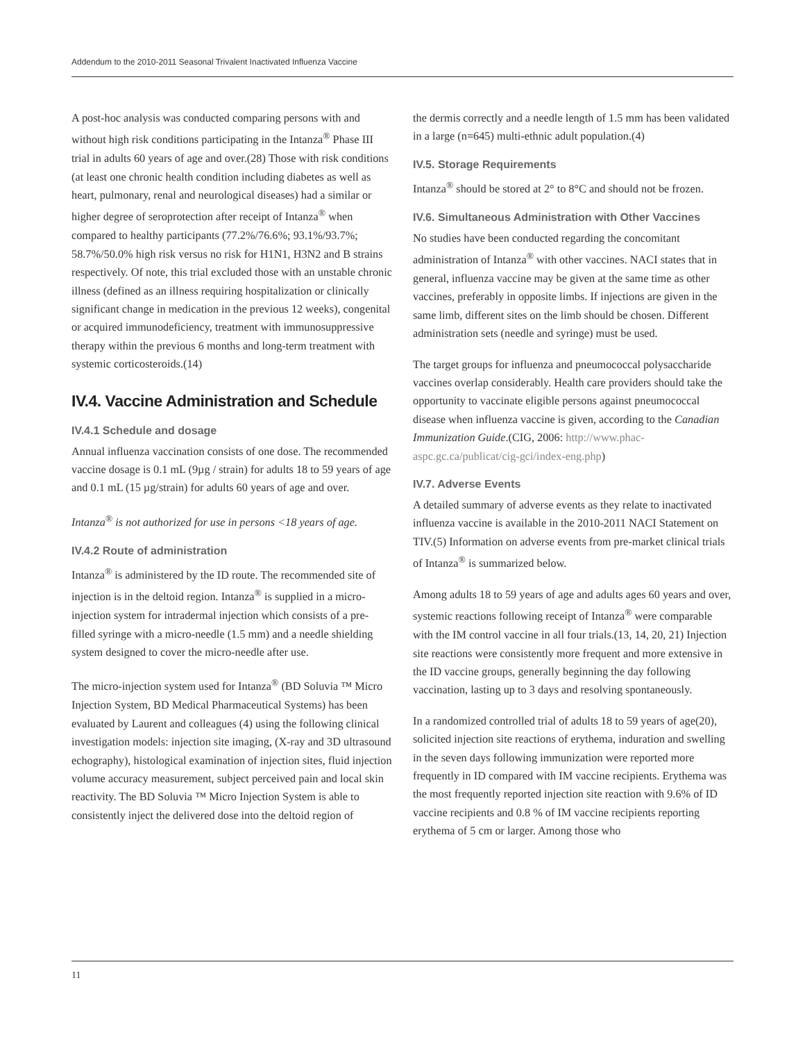Addendum to the 2010-2011 Seasonal Trivalent Inactivated Influenza Vaccine
A post-hoc analysis was conducted comparing persons with and without high risk conditions participating in the Intanza<sup>®</sup> Phase III trial in adults 60 years of age and over.(28) Those with risk conditions (at least one chronic health condition including diabetes as well as heart, pulmonary, renal and neurological diseases) had a similar or higher degree of seroprotection after receipt of Intanza<sup>®</sup> when compared to healthy participants (77.2%/76.6%; 93.1%/93.7%; 58.7%/50.0% high risk versus no risk for H1N1, H3N2 and B strains respectively. Of note, this trial excluded those with an unstable chronic illness (defined as an illness requiring hospitalization or clinically significant change in medication in the previous 12 weeks), congenital or acquired immunodeficiency, treatment with immunosuppressive therapy within the previous 6 months and long-term treatment with systemic corticosteroids.(14)
IV.4. Vaccine Administration and Schedule
IV.4.1 Schedule and dosage
Annual influenza vaccination consists of one dose. The recommended vaccine dosage is 0.1 mL (9µg / strain) for adults 18 to 59 years of age and 0.1 mL (15 µg/strain) for adults 60 years of age and over.
Intanza<sup>®</sup> is not authorized for use in persons <18 years of age.
IV.4.2 Route of administration
Intanza<sup>®</sup> is administered by the ID route. The recommended site of injection is in the deltoid region. Intanza<sup>®</sup> is supplied in a micro-injection system for intradermal injection which consists of a pre-filled syringe with a micro-needle (1.5 mm) and a needle shielding system designed to cover the micro-needle after use.
The micro-injection system used for Intanza<sup>®</sup> (BD Soluvia ™ Micro Injection System, BD Medical Pharmaceutical Systems) has been evaluated by Laurent and colleagues (4) using the following clinical investigation models: injection site imaging, (X-ray and 3D ultrasound echography), histological examination of injection sites, fluid injection volume accuracy measurement, subject perceived pain and local skin reactivity. The BD Soluvia ™ Micro Injection System is able to consistently inject the delivered dose into the deltoid region of
the dermis correctly and a needle length of 1.5 mm has been validated in a large (n=645) multi-ethnic adult population.(4)
IV.5. Storage Requirements
Intanza<sup>®</sup> should be stored at 2° to 8°C and should not be frozen.
IV.6. Simultaneous Administration with Other Vaccines
No studies have been conducted regarding the concomitant administration of Intanza<sup>®</sup> with other vaccines. NACI states that in general, influenza vaccine may be given at the same time as other vaccines, preferably in opposite limbs. If injections are given in the same limb, different sites on the limb should be chosen. Different administration sets (needle and syringe) must be used.
The target groups for influenza and pneumococcal polysaccharide vaccines overlap considerably. Health care providers should take the opportunity to vaccinate eligible persons against pneumococcal disease when influenza vaccine is given, according to the Canadian Immunization Guide.(CIG, 2006: http://www.phac-aspc.gc.ca/publicat/cig-gci/index-eng.php)
IV.7. Adverse Events
A detailed summary of adverse events as they relate to inactivated influenza vaccine is available in the 2010-2011 NACI Statement on TIV.(5) Information on adverse events from pre-market clinical trials of Intanza<sup>®</sup> is summarized below.
Among adults 18 to 59 years of age and adults ages 60 years and over, systemic reactions following receipt of Intanza<sup>®</sup> were comparable with the IM control vaccine in all four trials.(13, 14, 20, 21) Injection site reactions were consistently more frequent and more extensive in the ID vaccine groups, generally beginning the day following vaccination, lasting up to 3 days and resolving spontaneously.
In a randomized controlled trial of adults 18 to 59 years of age(20), solicited injection site reactions of erythema, induration and swelling in the seven days following immunization were reported more frequently in ID compared with IM vaccine recipients. Erythema was the most frequently reported injection site reaction with 9.6% of ID vaccine recipients and 0.8 % of IM vaccine recipients reporting erythema of 5 cm or larger. Among those who
11